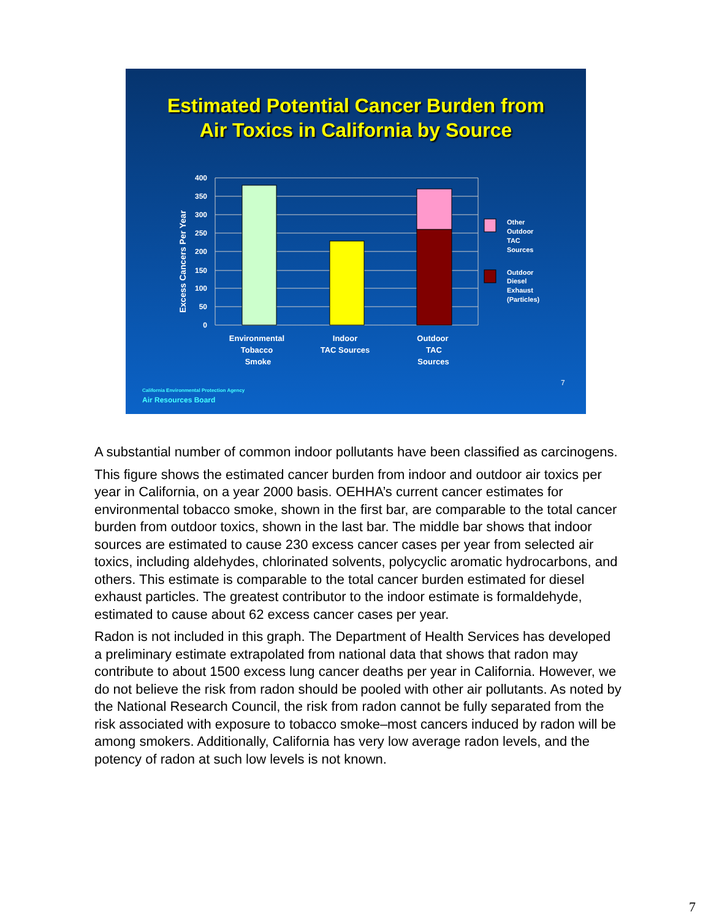Estimated Potential Cancer Burden from
Air Toxics in California by Source
400
350
300
250
200
150
100
50
0
Excess Cancers Per Year
Environmental
Tobacco
Smoke
Indoor
TAC Sources
Outdoor
TAC
Sources
Other
Outdoor
TAC
Sources
Outdoor
Diesel
Exhaust
(Particles)
7
California Environmental Protection Agency
Air Resources Board
A substantial number of common indoor pollutants have been classified as carcinogens.
This figure shows the estimated cancer burden from indoor and outdoor air toxics per year in California, on a year 2000 basis. OEHHA’s current cancer estimates for environmental tobacco smoke, shown in the first bar, are comparable to the total cancer burden from outdoor toxics, shown in the last bar. The middle bar shows that indoor sources are estimated to cause 230 excess cancer cases per year from selected air toxics, including aldehydes, chlorinated solvents, polycyclic aromatic hydrocarbons, and others. This estimate is comparable to the total cancer burden estimated for diesel exhaust particles. The greatest contributor to the indoor estimate is formaldehyde, estimated to cause about 62 excess cancer cases per year.
Radon is not included in this graph. The Department of Health Services has developed a preliminary estimate extrapolated from national data that shows that radon may contribute to about 1500 excess lung cancer deaths per year in California. However, we do not believe the risk from radon should be pooled with other air pollutants. As noted by the National Research Council, the risk from radon cannot be fully separated from the risk associated with exposure to tobacco smoke–most cancers induced by radon will be among smokers. Additionally, California has very low average radon levels, and the potency of radon at such low levels is not known.
7